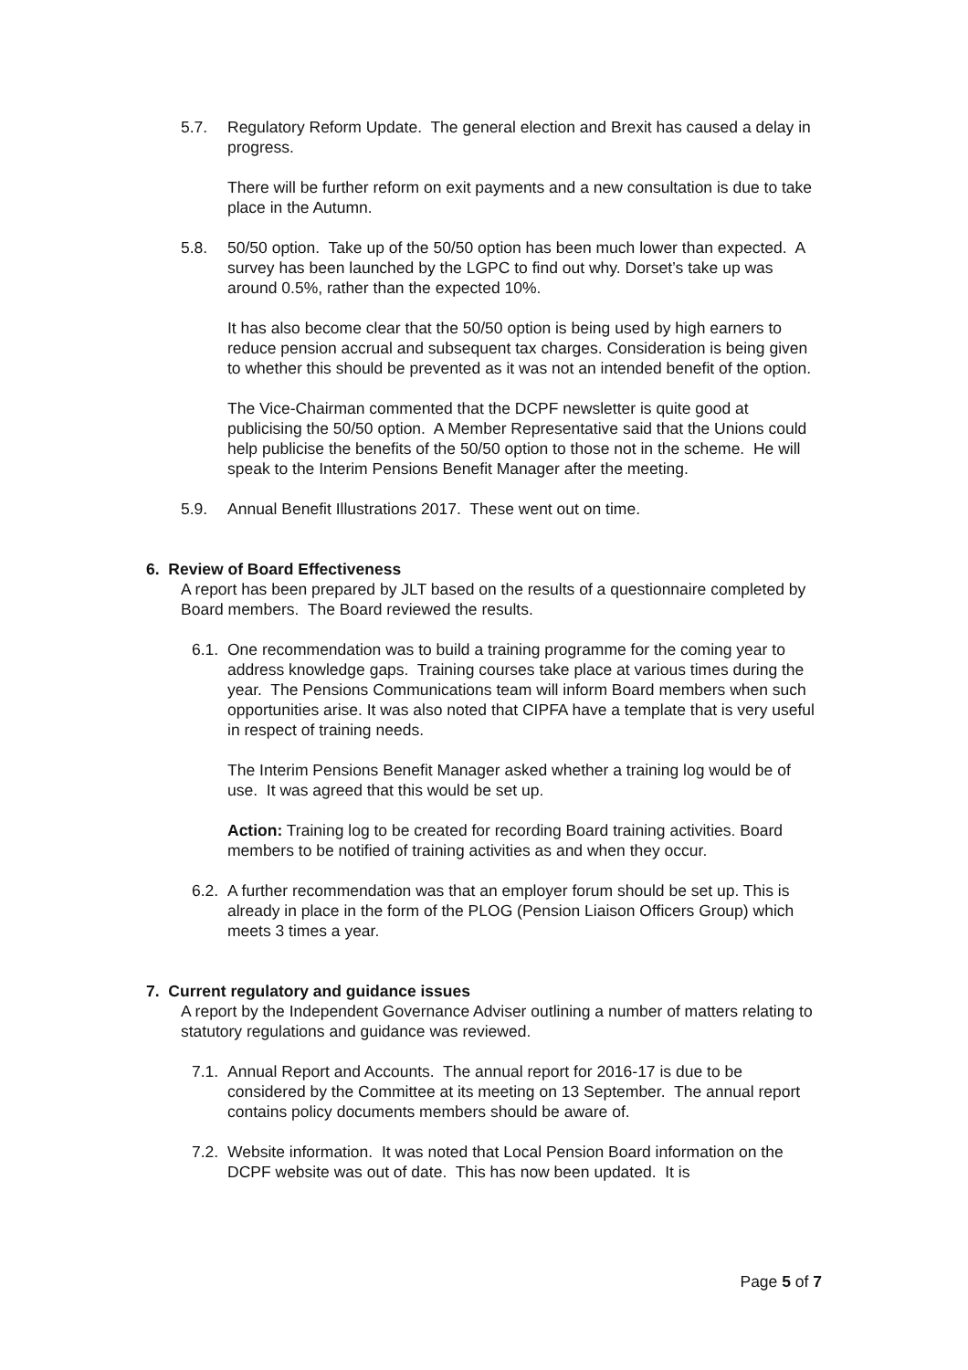5.7. Regulatory Reform Update. The general election and Brexit has caused a delay in progress.
There will be further reform on exit payments and a new consultation is due to take place in the Autumn.
5.8. 50/50 option. Take up of the 50/50 option has been much lower than expected. A survey has been launched by the LGPC to find out why. Dorset’s take up was around 0.5%, rather than the expected 10%.
It has also become clear that the 50/50 option is being used by high earners to reduce pension accrual and subsequent tax charges. Consideration is being given to whether this should be prevented as it was not an intended benefit of the option.
The Vice-Chairman commented that the DCPF newsletter is quite good at publicising the 50/50 option. A Member Representative said that the Unions could help publicise the benefits of the 50/50 option to those not in the scheme. He will speak to the Interim Pensions Benefit Manager after the meeting.
5.9. Annual Benefit Illustrations 2017. These went out on time.
6. Review of Board Effectiveness
A report has been prepared by JLT based on the results of a questionnaire completed by Board members. The Board reviewed the results.
6.1.
One recommendation was to build a training programme for the coming year to address knowledge gaps. Training courses take place at various times during the year. The Pensions Communications team will inform Board members when such opportunities arise. It was also noted that CIPFA have a template that is very useful in respect of training needs.
The Interim Pensions Benefit Manager asked whether a training log would be of use. It was agreed that this would be set up.
Action: Training log to be created for recording Board training activities. Board members to be notified of training activities as and when they occur.
6.2.
A further recommendation was that an employer forum should be set up. This is already in place in the form of the PLOG (Pension Liaison Officers Group) which meets 3 times a year.
7. Current regulatory and guidance issues
A report by the Independent Governance Adviser outlining a number of matters relating to statutory regulations and guidance was reviewed.
7.1.
Annual Report and Accounts. The annual report for 2016-17 is due to be considered by the Committee at its meeting on 13 September. The annual report contains policy documents members should be aware of.
7.2.
Website information. It was noted that Local Pension Board information on the DCPF website was out of date. This has now been updated. It is
Page 5 of 7